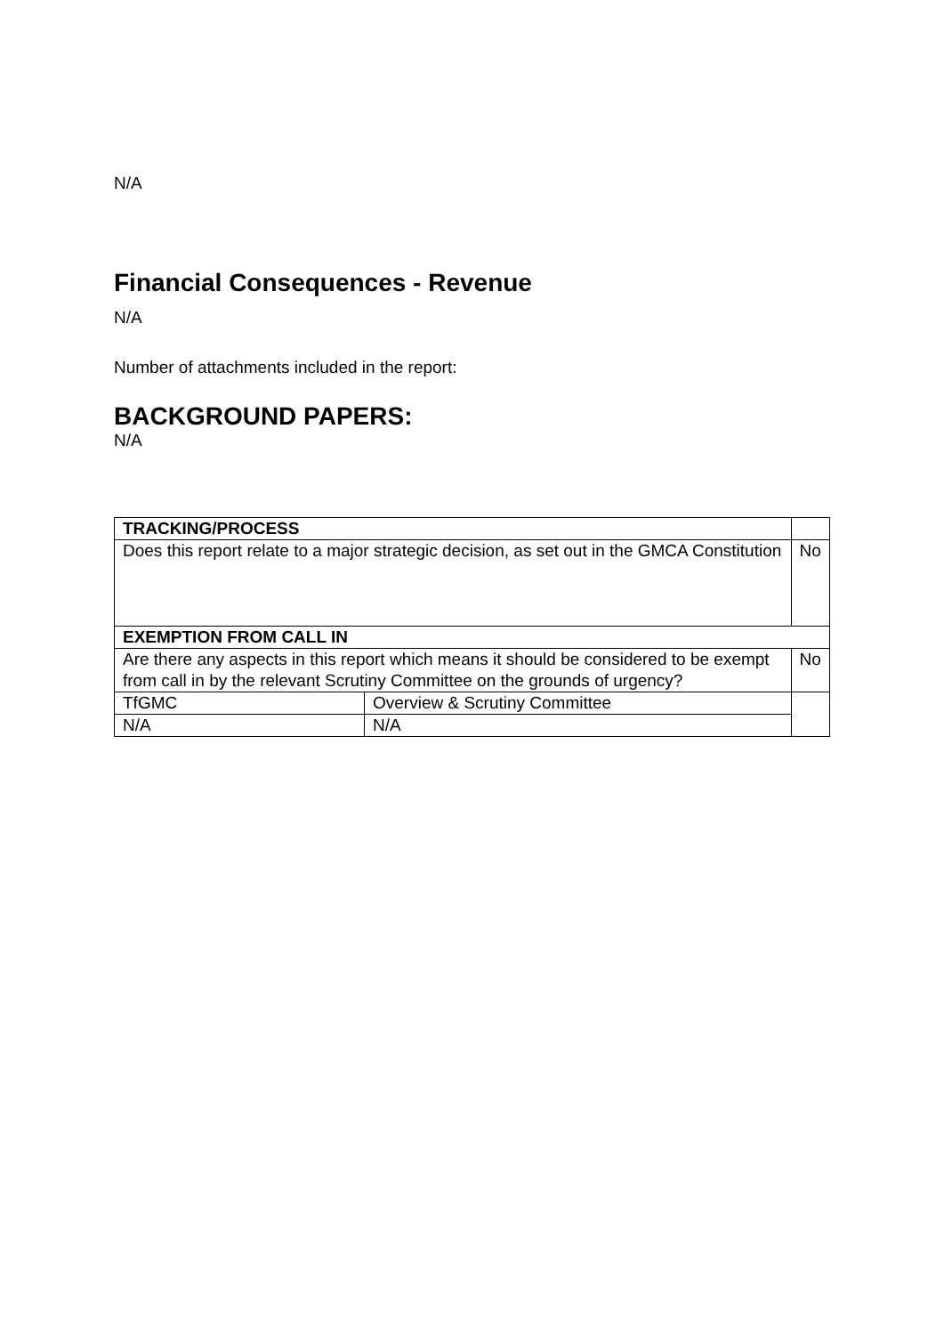N/A
Financial Consequences - Revenue
N/A
Number of attachments included in the report:
BACKGROUND PAPERS:
N/A
| TRACKING/PROCESS | | | | |
| Does this report relate to a major strategic decision, as set out in the GMCA Constitution | | | | No |
| EXEMPTION FROM CALL IN | | | | |
| Are there any aspects in this report which means it should be considered to be exempt from call in by the relevant Scrutiny Committee on the grounds of urgency? | | No | | |
| TfGMC | Overview & Scrutiny Committee | | | |
| N/A | N/A | | | |